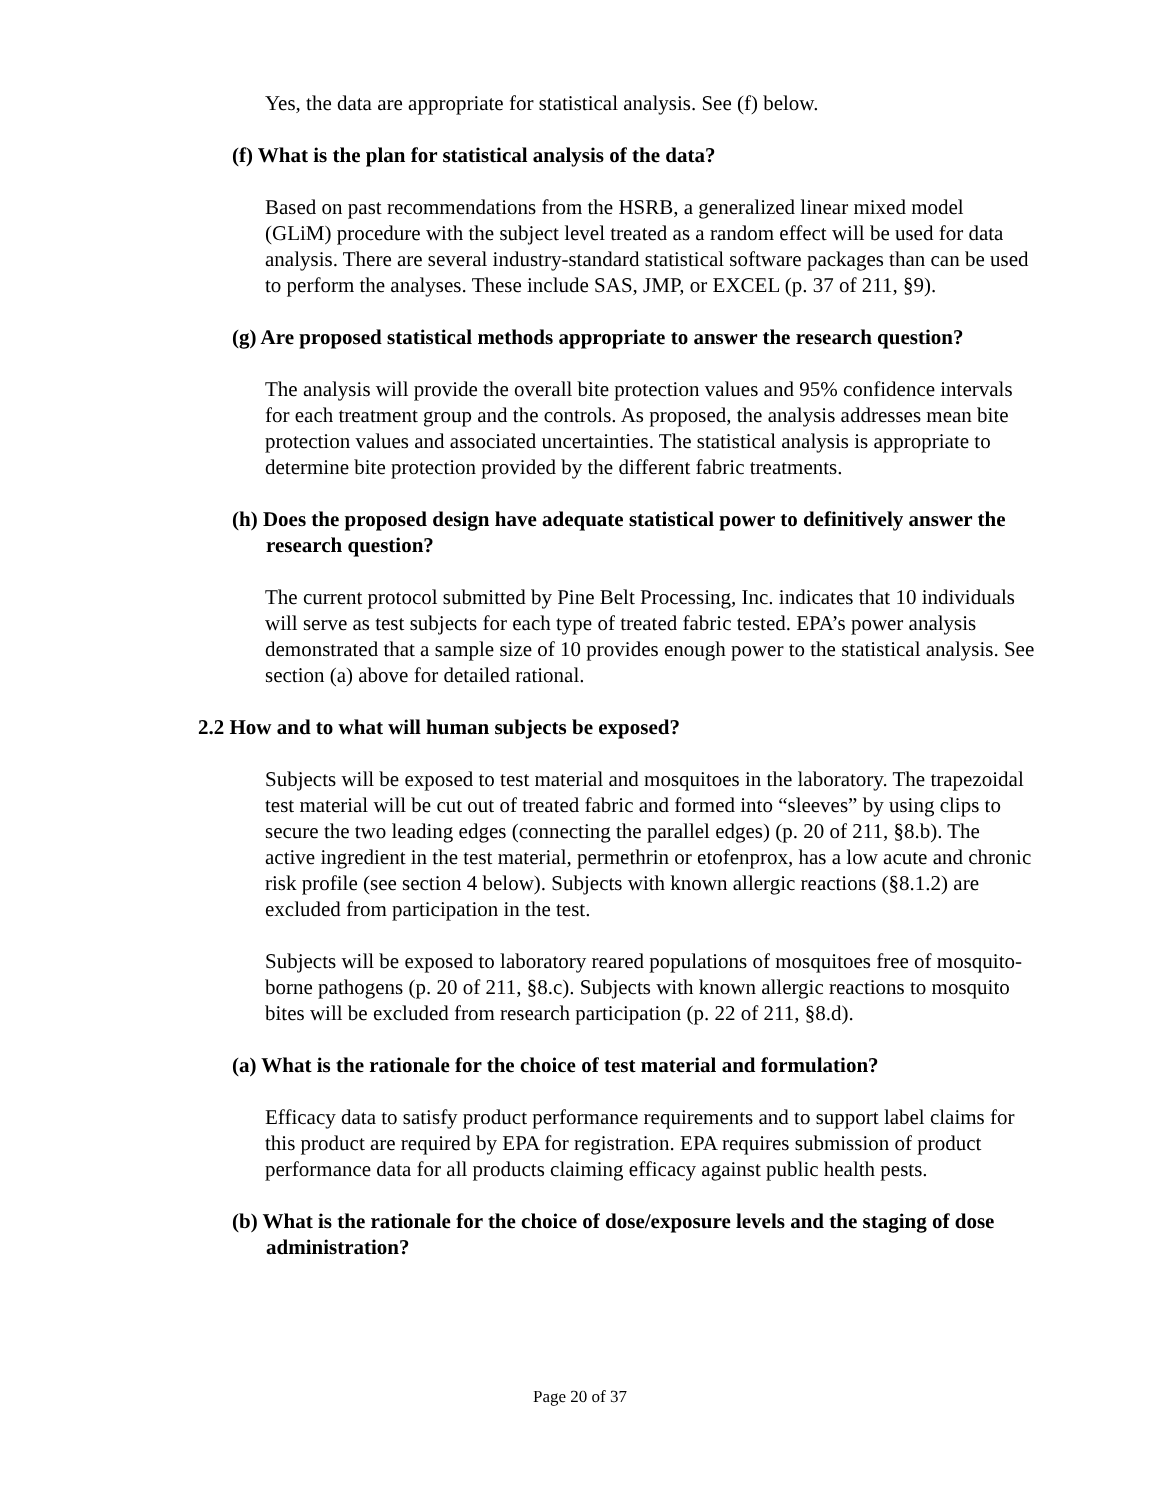Yes, the data are appropriate for statistical analysis. See (f) below.
(f) What is the plan for statistical analysis of the data?
Based on past recommendations from the HSRB, a generalized linear mixed model (GLiM) procedure with the subject level treated as a random effect will be used for data analysis. There are several industry-standard statistical software packages than can be used to perform the analyses. These include SAS, JMP, or EXCEL (p. 37 of 211, §9).
(g) Are proposed statistical methods appropriate to answer the research question?
The analysis will provide the overall bite protection values and 95% confidence intervals for each treatment group and the controls. As proposed, the analysis addresses mean bite protection values and associated uncertainties. The statistical analysis is appropriate to determine bite protection provided by the different fabric treatments.
(h) Does the proposed design have adequate statistical power to definitively answer the research question?
The current protocol submitted by Pine Belt Processing, Inc. indicates that 10 individuals will serve as test subjects for each type of treated fabric tested. EPA’s power analysis demonstrated that a sample size of 10 provides enough power to the statistical analysis. See section (a) above for detailed rational.
2.2 How and to what will human subjects be exposed?
Subjects will be exposed to test material and mosquitoes in the laboratory. The trapezoidal test material will be cut out of treated fabric and formed into “sleeves” by using clips to secure the two leading edges (connecting the parallel edges) (p. 20 of 211, §8.b). The active ingredient in the test material, permethrin or etofenprox, has a low acute and chronic risk profile (see section 4 below). Subjects with known allergic reactions (§8.1.2) are excluded from participation in the test.
Subjects will be exposed to laboratory reared populations of mosquitoes free of mosquito-borne pathogens (p. 20 of 211, §8.c). Subjects with known allergic reactions to mosquito bites will be excluded from research participation (p. 22 of 211, §8.d).
(a) What is the rationale for the choice of test material and formulation?
Efficacy data to satisfy product performance requirements and to support label claims for this product are required by EPA for registration. EPA requires submission of product performance data for all products claiming efficacy against public health pests.
(b) What is the rationale for the choice of dose/exposure levels and the staging of dose administration?
Page 20 of 37